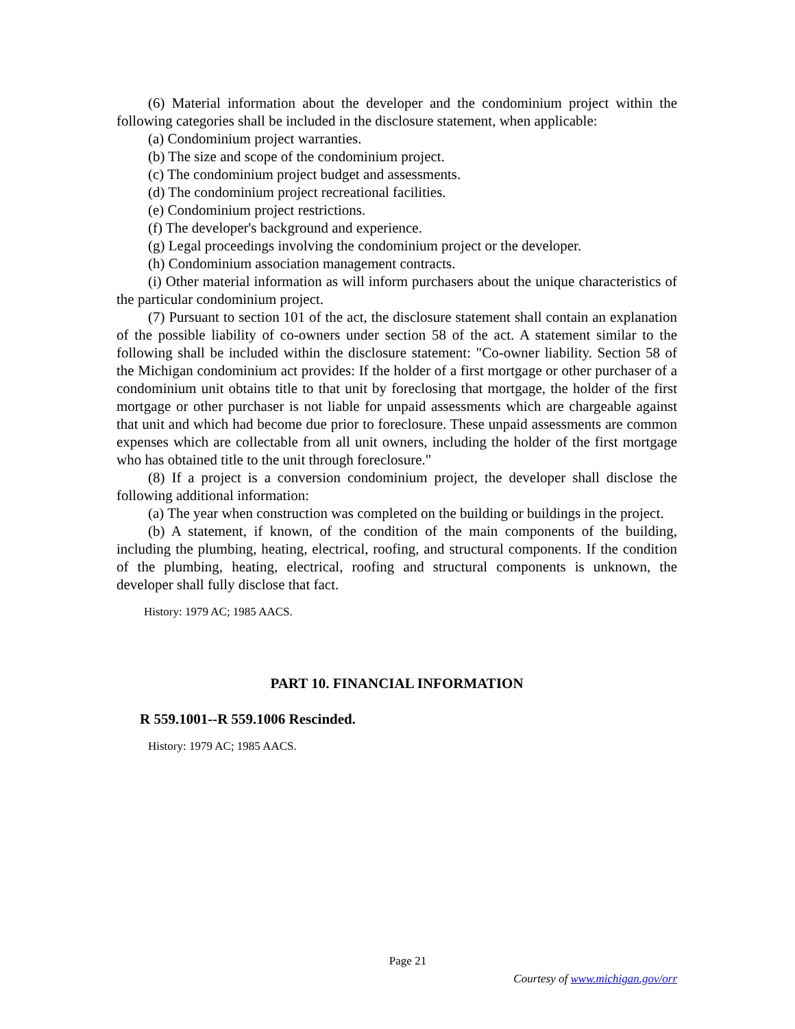(6) Material information about the developer and the condominium project within the following categories shall be included in the disclosure statement, when applicable:
(a) Condominium project warranties.
(b) The size and scope of the condominium project.
(c) The condominium project budget and assessments.
(d) The condominium project recreational facilities.
(e) Condominium project restrictions.
(f) The developer's background and experience.
(g) Legal proceedings involving the condominium project or the developer.
(h) Condominium association management contracts.
(i) Other material information as will inform purchasers about the unique characteristics of the particular condominium project.
(7) Pursuant to section 101 of the act, the disclosure statement shall contain an explanation of the possible liability of co-owners under section 58 of the act. A statement similar to the following shall be included within the disclosure statement: "Co-owner liability. Section 58 of the Michigan condominium act provides: If the holder of a first mortgage or other purchaser of a condominium unit obtains title to that unit by foreclosing that mortgage, the holder of the first mortgage or other purchaser is not liable for unpaid assessments which are chargeable against that unit and which had become due prior to foreclosure. These unpaid assessments are common expenses which are collectable from all unit owners, including the holder of the first mortgage who has obtained title to the unit through foreclosure."
(8) If a project is a conversion condominium project, the developer shall disclose the following additional information:
(a) The year when construction was completed on the building or buildings in the project.
(b) A statement, if known, of the condition of the main components of the building, including the plumbing, heating, electrical, roofing, and structural components. If the condition of the plumbing, heating, electrical, roofing and structural components is unknown, the developer shall fully disclose that fact.
History: 1979 AC; 1985 AACS.
PART 10. FINANCIAL INFORMATION
R 559.1001--R 559.1006 Rescinded.
History: 1979 AC; 1985 AACS.
Page 21
Courtesy of www.michigan.gov/orr